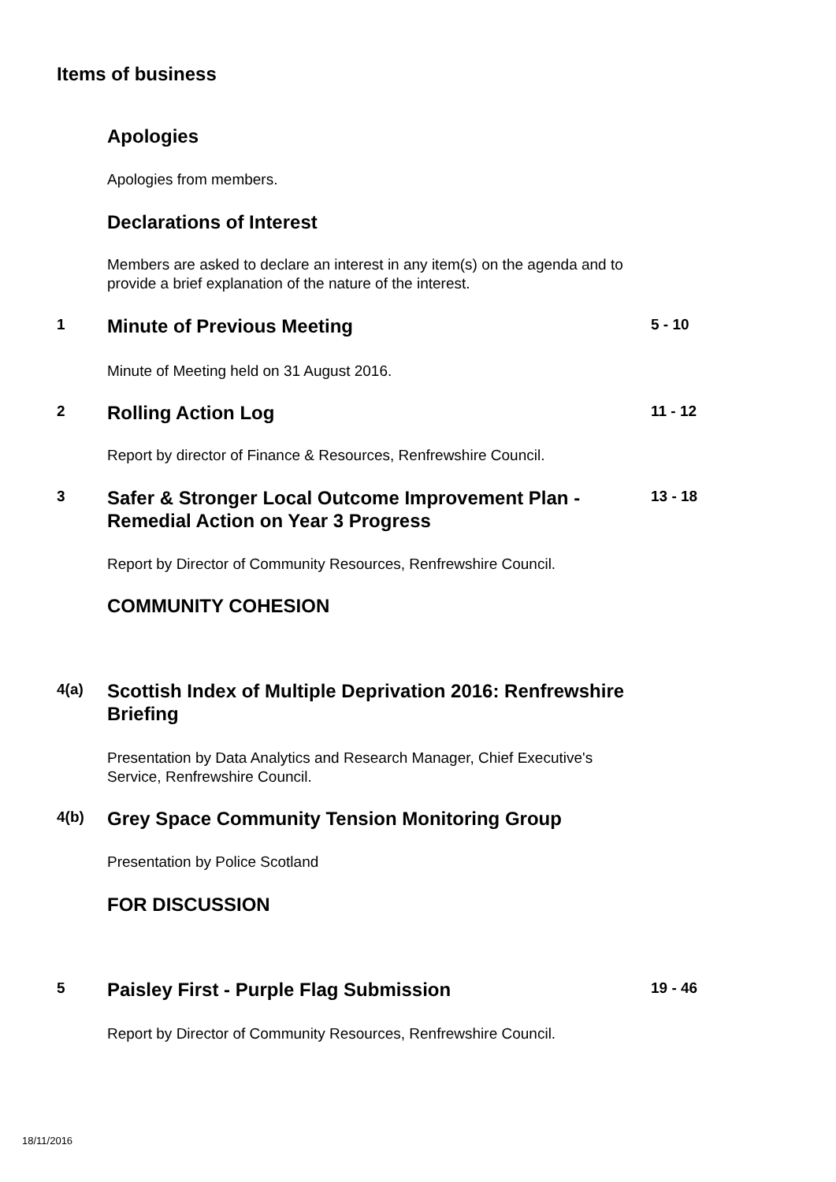Items of business
Apologies
Apologies from members.
Declarations of Interest
Members are asked to declare an interest in any item(s) on the agenda and to provide a brief explanation of the nature of the interest.
1
Minute of Previous Meeting
5 - 10
Minute of Meeting held on 31 August 2016.
2
Rolling Action Log
11 - 12
Report by director of Finance & Resources, Renfrewshire Council.
3
Safer & Stronger Local Outcome Improvement Plan - Remedial Action on Year 3 Progress
13 - 18
Report by Director of Community Resources, Renfrewshire Council.
COMMUNITY COHESION
4(a)
Scottish Index of Multiple Deprivation 2016: Renfrewshire Briefing
Presentation by Data Analytics and Research Manager, Chief Executive's Service, Renfrewshire Council.
4(b)
Grey Space Community Tension Monitoring Group
Presentation by Police Scotland
FOR DISCUSSION
5
Paisley First - Purple Flag Submission
19 - 46
Report by Director of Community Resources, Renfrewshire Council.
18/11/2016